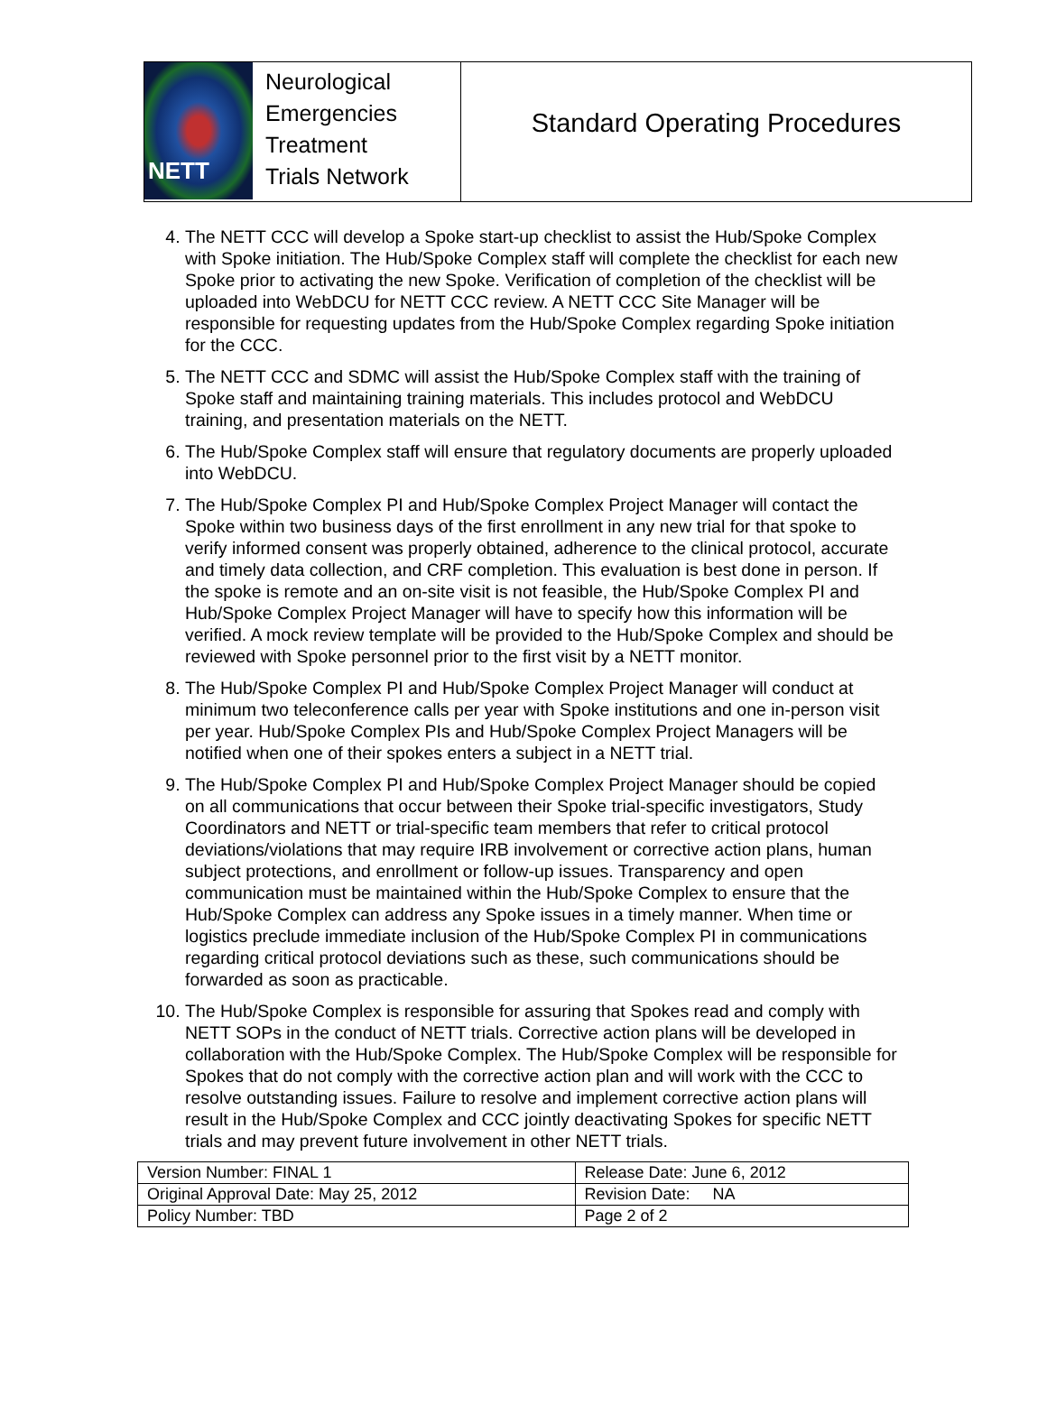NETT
Neurological
Emergencies
Treatment
Trials Network
Standard Operating Procedures
4. The NETT CCC will develop a Spoke start-up checklist to assist the Hub/Spoke Complex with Spoke initiation. The Hub/Spoke Complex staff will complete the checklist for each new Spoke prior to activating the new Spoke. Verification of completion of the checklist will be uploaded into WebDCU for NETT CCC review. A NETT CCC Site Manager will be responsible for requesting updates from the Hub/Spoke Complex regarding Spoke initiation for the CCC.
5. The NETT CCC and SDMC will assist the Hub/Spoke Complex staff with the training of Spoke staff and maintaining training materials. This includes protocol and WebDCU training, and presentation materials on the NETT.
6. The Hub/Spoke Complex staff will ensure that regulatory documents are properly uploaded into WebDCU.
7. The Hub/Spoke Complex PI and Hub/Spoke Complex Project Manager will contact the Spoke within two business days of the first enrollment in any new trial for that spoke to verify informed consent was properly obtained, adherence to the clinical protocol, accurate and timely data collection, and CRF completion. This evaluation is best done in person. If the spoke is remote and an on-site visit is not feasible, the Hub/Spoke Complex PI and Hub/Spoke Complex Project Manager will have to specify how this information will be verified. A mock review template will be provided to the Hub/Spoke Complex and should be reviewed with Spoke personnel prior to the first visit by a NETT monitor.
8. The Hub/Spoke Complex PI and Hub/Spoke Complex Project Manager will conduct at minimum two teleconference calls per year with Spoke institutions and one in-person visit per year. Hub/Spoke Complex PIs and Hub/Spoke Complex Project Managers will be notified when one of their spokes enters a subject in a NETT trial.
9. The Hub/Spoke Complex PI and Hub/Spoke Complex Project Manager should be copied on all communications that occur between their Spoke trial-specific investigators, Study Coordinators and NETT or trial-specific team members that refer to critical protocol deviations/violations that may require IRB involvement or corrective action plans, human subject protections, and enrollment or follow-up issues. Transparency and open communication must be maintained within the Hub/Spoke Complex to ensure that the Hub/Spoke Complex can address any Spoke issues in a timely manner. When time or logistics preclude immediate inclusion of the Hub/Spoke Complex PI in communications regarding critical protocol deviations such as these, such communications should be forwarded as soon as practicable.
10. The Hub/Spoke Complex is responsible for assuring that Spokes read and comply with NETT SOPs in the conduct of NETT trials. Corrective action plans will be developed in collaboration with the Hub/Spoke Complex. The Hub/Spoke Complex will be responsible for Spokes that do not comply with the corrective action plan and will work with the CCC to resolve outstanding issues. Failure to resolve and implement corrective action plans will result in the Hub/Spoke Complex and CCC jointly deactivating Spokes for specific NETT trials and may prevent future involvement in other NETT trials.
| Version Number: FINAL 1 | Release Date: June 6, 2012 |
| Original Approval Date: May 25, 2012 | Revision Date: NA |
| Policy Number: TBD | Page 2 of 2 |